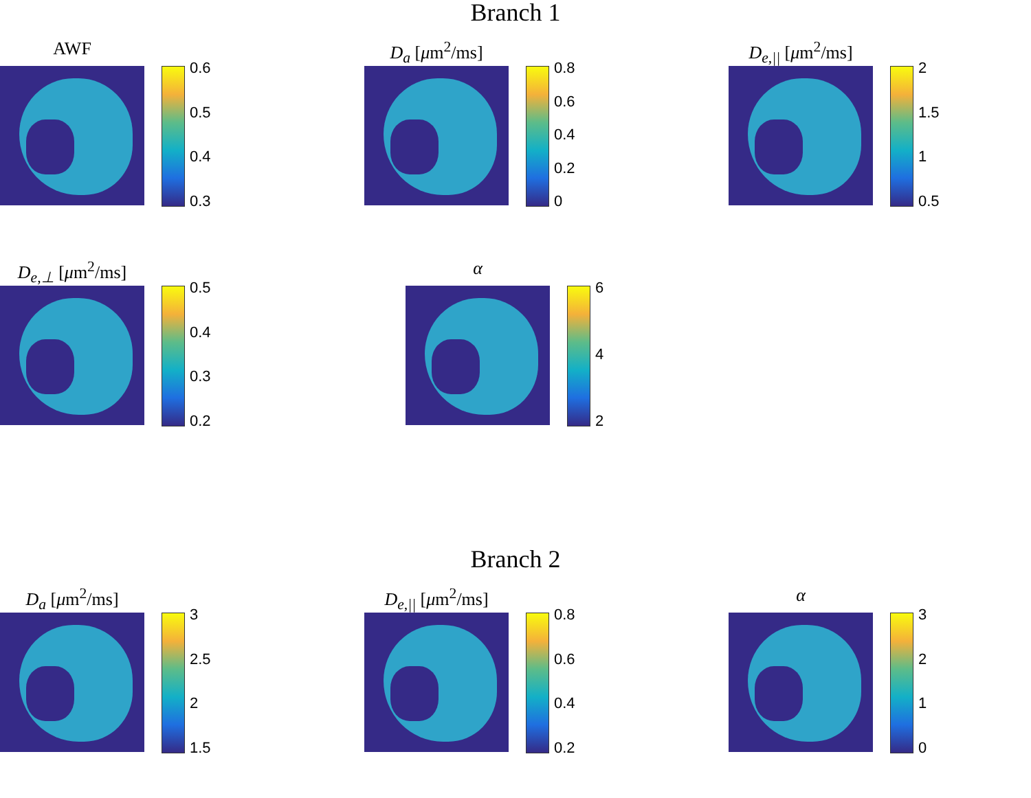Branch 1
AWF
0.6
0.5
0.4
0.3
D<sub>a</sub> [μm<sup>2</sup>/ms]
0.8
0.6
0.4
0.2
0
D<sub>e,||</sub> [μm<sup>2</sup>/ms]
2
1.5
1
0.5
D<sub>e,⊥</sub> [μm<sup>2</sup>/ms]
0.5
0.4
0.3
0.2
α
642
Branch 2
D<sub>a</sub> [μm<sup>2</sup>/ms]
3
2.5
2
1.5
D<sub>e,||</sub> [μm<sup>2</sup>/ms]
0.8
0.6
0.4
0.2
α
3210